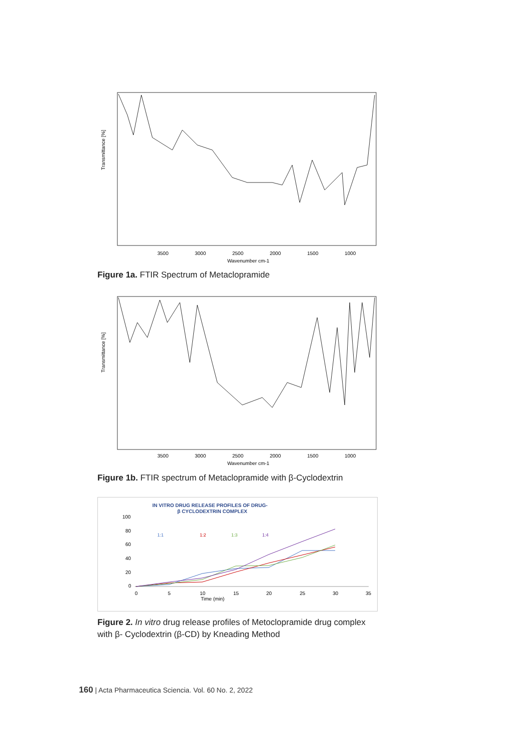Transmittance [%]
3500
3000
2500
2000
1500
1000
Wavenumber cm-1
Figure 1a. FTIR Spectrum of Metaclopramide
Transmittance [%]
3500
3000
2500
2000
1500
1000
Wavenumber cm-1
Figure 1b. FTIR spectrum of Metaclopramide with β-Cyclodextrin
IN VITRO DRUG RELEASE PROFILES OF DRUG-
β CYCLODEXTRIN COMPLEX
100
80
60
40
20
0
1:1
1:2
1:3
1:4
0
5
10
15
20
25
30
35
Time (min)
Figure 2. In vitro drug release profiles of Metoclopramide drug complex with β- Cyclodextrin (β-CD) by Kneading Method
160 | Acta Pharmaceutica Sciencia. Vol. 60 No. 2, 2022